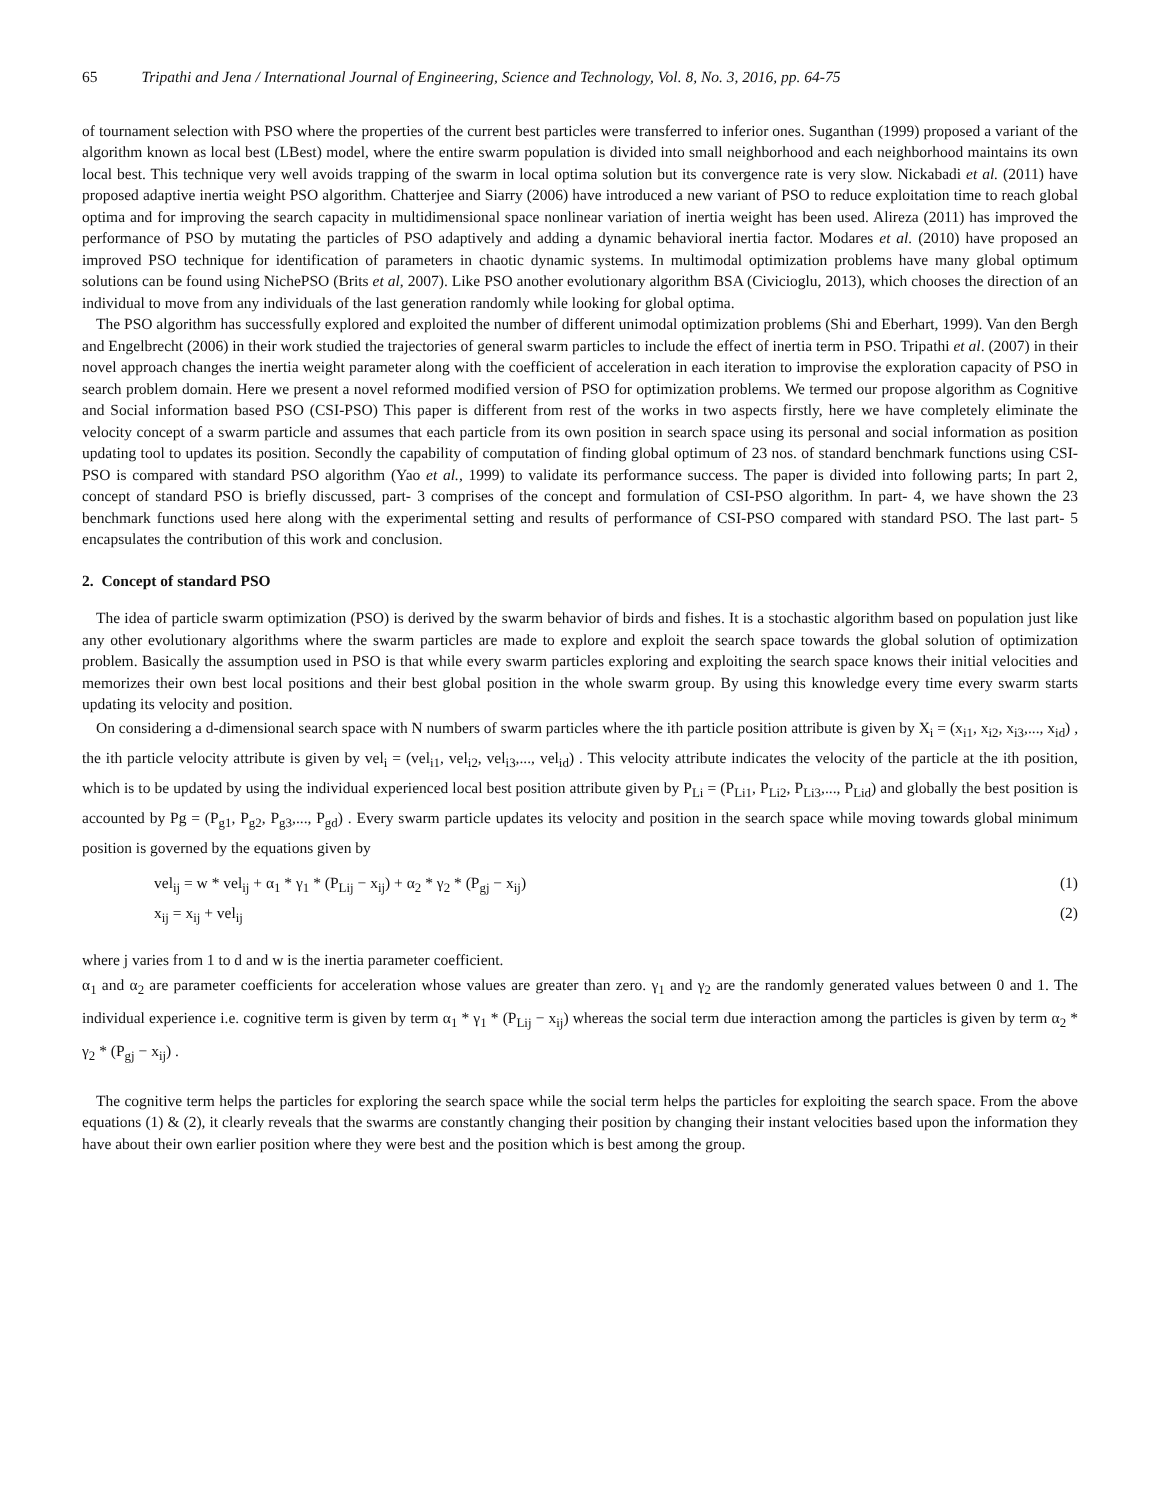65 Tripathi and Jena / International Journal of Engineering, Science and Technology, Vol. 8, No. 3, 2016, pp. 64-75
of tournament selection with PSO where the properties of the current best particles were transferred to inferior ones. Suganthan (1999) proposed a variant of the algorithm known as local best (LBest) model, where the entire swarm population is divided into small neighborhood and each neighborhood maintains its own local best. This technique very well avoids trapping of the swarm in local optima solution but its convergence rate is very slow. Nickabadi et al. (2011) have proposed adaptive inertia weight PSO algorithm. Chatterjee and Siarry (2006) have introduced a new variant of PSO to reduce exploitation time to reach global optima and for improving the search capacity in multidimensional space nonlinear variation of inertia weight has been used. Alireza (2011) has improved the performance of PSO by mutating the particles of PSO adaptively and adding a dynamic behavioral inertia factor. Modares et al. (2010) have proposed an improved PSO technique for identification of parameters in chaotic dynamic systems. In multimodal optimization problems have many global optimum solutions can be found using NichePSO (Brits et al, 2007). Like PSO another evolutionary algorithm BSA (Civicioglu, 2013), which chooses the direction of an individual to move from any individuals of the last generation randomly while looking for global optima.
The PSO algorithm has successfully explored and exploited the number of different unimodal optimization problems (Shi and Eberhart, 1999). Van den Bergh and Engelbrecht (2006) in their work studied the trajectories of general swarm particles to include the effect of inertia term in PSO. Tripathi et al. (2007) in their novel approach changes the inertia weight parameter along with the coefficient of acceleration in each iteration to improvise the exploration capacity of PSO in search problem domain. Here we present a novel reformed modified version of PSO for optimization problems. We termed our propose algorithm as Cognitive and Social information based PSO (CSI-PSO) This paper is different from rest of the works in two aspects firstly, here we have completely eliminate the velocity concept of a swarm particle and assumes that each particle from its own position in search space using its personal and social information as position updating tool to updates its position. Secondly the capability of computation of finding global optimum of 23 nos. of standard benchmark functions using CSI-PSO is compared with standard PSO algorithm (Yao et al., 1999) to validate its performance success. The paper is divided into following parts; In part 2, concept of standard PSO is briefly discussed, part- 3 comprises of the concept and formulation of CSI-PSO algorithm. In part- 4, we have shown the 23 benchmark functions used here along with the experimental setting and results of performance of CSI-PSO compared with standard PSO. The last part- 5 encapsulates the contribution of this work and conclusion.
2. Concept of standard PSO
The idea of particle swarm optimization (PSO) is derived by the swarm behavior of birds and fishes. It is a stochastic algorithm based on population just like any other evolutionary algorithms where the swarm particles are made to explore and exploit the search space towards the global solution of optimization problem. Basically the assumption used in PSO is that while every swarm particles exploring and exploiting the search space knows their initial velocities and memorizes their own best local positions and their best global position in the whole swarm group. By using this knowledge every time every swarm starts updating its velocity and position.
On considering a d-dimensional search space with N numbers of swarm particles where the ith particle position attribute is given by X<sub>i</sub> = (x<sub>i1</sub>, x<sub>i2</sub>, x<sub>i3</sub>,..., x<sub>id</sub>) , the ith particle velocity attribute is given by vel<sub>i</sub> = (vel<sub>i1</sub>, vel<sub>i2</sub>, vel<sub>i3</sub>,..., vel<sub>id</sub>) . This velocity attribute indicates the velocity of the particle at the ith position, which is to be updated by using the individual experienced local best position attribute given by P<sub>Li</sub> = (P<sub>Li1</sub>, P<sub>Li2</sub>, P<sub>Li3</sub>,..., P<sub>Lid</sub>) and globally the best position is accounted by Pg = (P<sub>g1</sub>, P<sub>g2</sub>, P<sub>g3</sub>,..., P<sub>gd</sub>) . Every swarm particle updates its velocity and position in the search space while moving towards global minimum position is governed by the equations given by
vel<sub>ij</sub> = w * vel<sub>ij</sub> + α<sub>1</sub> * γ<sub>1</sub> * (P<sub>Lij</sub> − x<sub>ij</sub>) + α<sub>2</sub> * γ<sub>2</sub> * (P<sub>gj</sub> − x<sub>ij</sub>) (1)
x<sub>ij</sub> = x<sub>ij</sub> + vel<sub>ij</sub> (2)
where j varies from 1 to d and w is the inertia parameter coefficient.
α<sub>1</sub> and α<sub>2</sub> are parameter coefficients for acceleration whose values are greater than zero. γ<sub>1</sub> and γ<sub>2</sub> are the randomly generated values between 0 and 1. The individual experience i.e. cognitive term is given by term α<sub>1</sub> * γ<sub>1</sub> * (P<sub>Lij</sub> − x<sub>ij</sub>) whereas the social term due interaction among the particles is given by term α<sub>2</sub> * γ<sub>2</sub> * (P<sub>gj</sub> − x<sub>ij</sub>) .
The cognitive term helps the particles for exploring the search space while the social term helps the particles for exploiting the search space. From the above equations (1) & (2), it clearly reveals that the swarms are constantly changing their position by changing their instant velocities based upon the information they have about their own earlier position where they were best and the position which is best among the group.